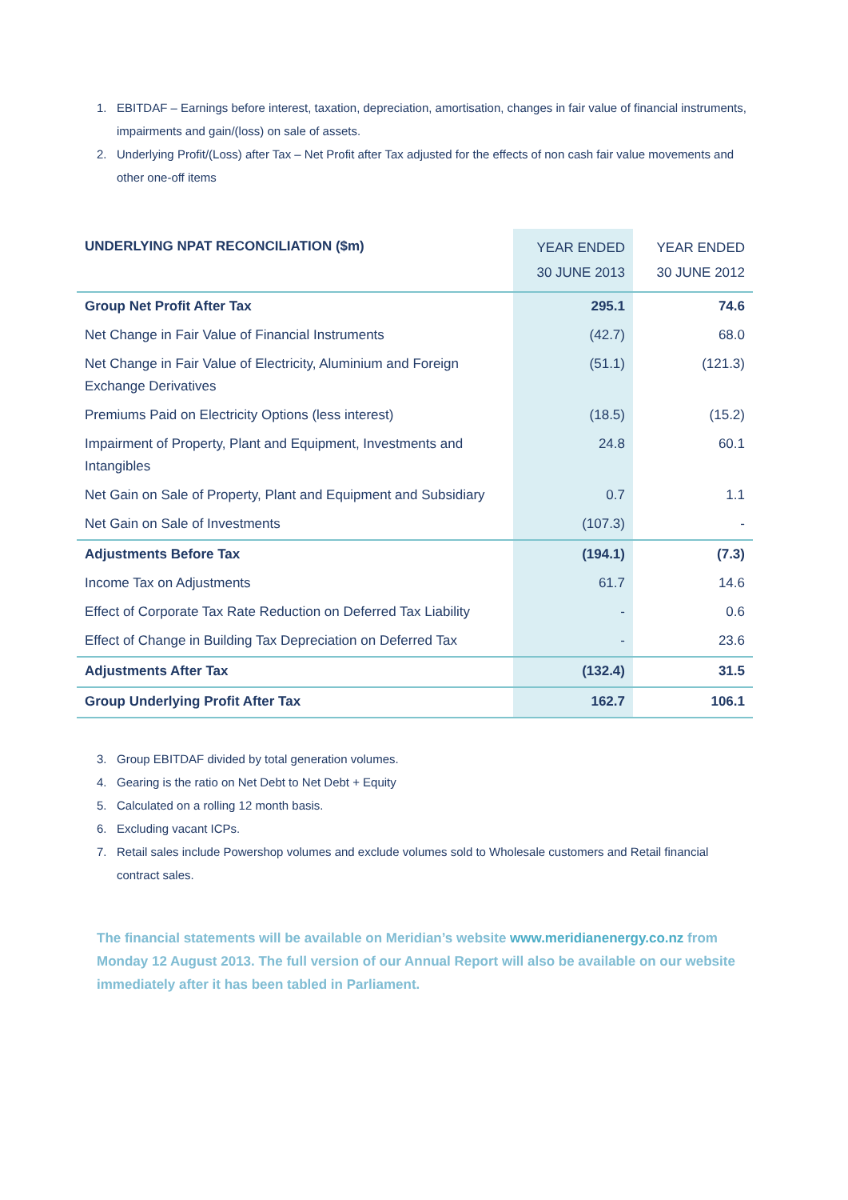1. EBITDAF – Earnings before interest, taxation, depreciation, amortisation, changes in fair value of financial instruments, impairments and gain/(loss) on sale of assets.
2. Underlying Profit/(Loss) after Tax – Net Profit after Tax adjusted for the effects of non cash fair value movements and other one-off items
| UNDERLYING NPAT RECONCILIATION ($m) | YEAR ENDED 30 JUNE 2013 | YEAR ENDED 30 JUNE 2012 |
| --- | --- | --- |
| Group Net Profit After Tax | 295.1 | 74.6 |
| Net Change in Fair Value of Financial Instruments | (42.7) | 68.0 |
| Net Change in Fair Value of Electricity, Aluminium and Foreign Exchange Derivatives | (51.1) | (121.3) |
| Premiums Paid on Electricity Options (less interest) | (18.5) | (15.2) |
| Impairment of Property, Plant and Equipment, Investments and Intangibles | 24.8 | 60.1 |
| Net Gain on Sale of Property, Plant and Equipment and Subsidiary | 0.7 | 1.1 |
| Net Gain on Sale of Investments | (107.3) | - |
| Adjustments Before Tax | (194.1) | (7.3) |
| Income Tax on Adjustments | 61.7 | 14.6 |
| Effect of Corporate Tax Rate Reduction on Deferred Tax Liability | - | 0.6 |
| Effect of Change in Building Tax Depreciation on Deferred Tax | - | 23.6 |
| Adjustments After Tax | (132.4) | 31.5 |
| Group Underlying Profit After Tax | 162.7 | 106.1 |
3. Group EBITDAF divided by total generation volumes.
4. Gearing is the ratio on Net Debt to Net Debt + Equity
5. Calculated on a rolling 12 month basis.
6. Excluding vacant ICPs.
7. Retail sales include Powershop volumes and exclude volumes sold to Wholesale customers and Retail financial contract sales.
The financial statements will be available on Meridian’s website www.meridianenergy.co.nz from Monday 12 August 2013. The full version of our Annual Report will also be available on our website immediately after it has been tabled in Parliament.